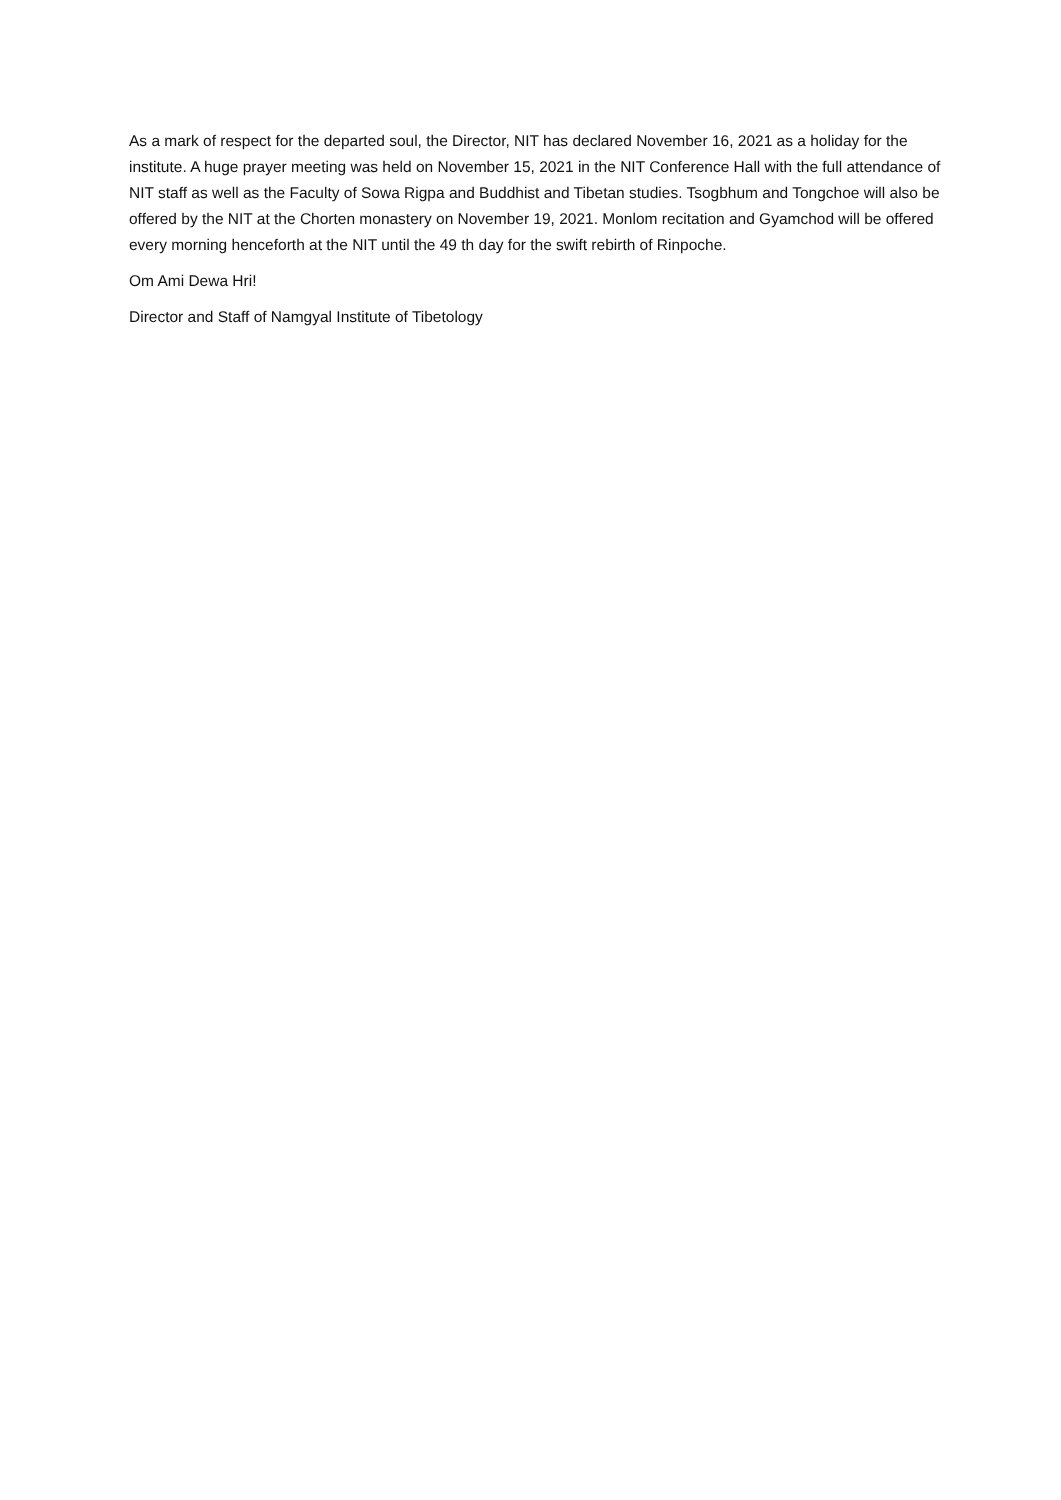As a mark of respect for the departed soul, the Director, NIT has declared November 16, 2021 as a holiday for the institute. A huge prayer meeting was held on November 15, 2021 in the NIT Conference Hall with the full attendance of NIT staff as well as the Faculty of Sowa Rigpa and Buddhist and Tibetan studies. Tsogbhum and Tongchoe will also be offered by the NIT at the Chorten monastery on November 19, 2021. Monlom recitation and Gyamchod will be offered every morning henceforth at the NIT until the 49 th day for the swift rebirth of Rinpoche.
Om Ami Dewa Hri!
Director and Staff of Namgyal Institute of Tibetology